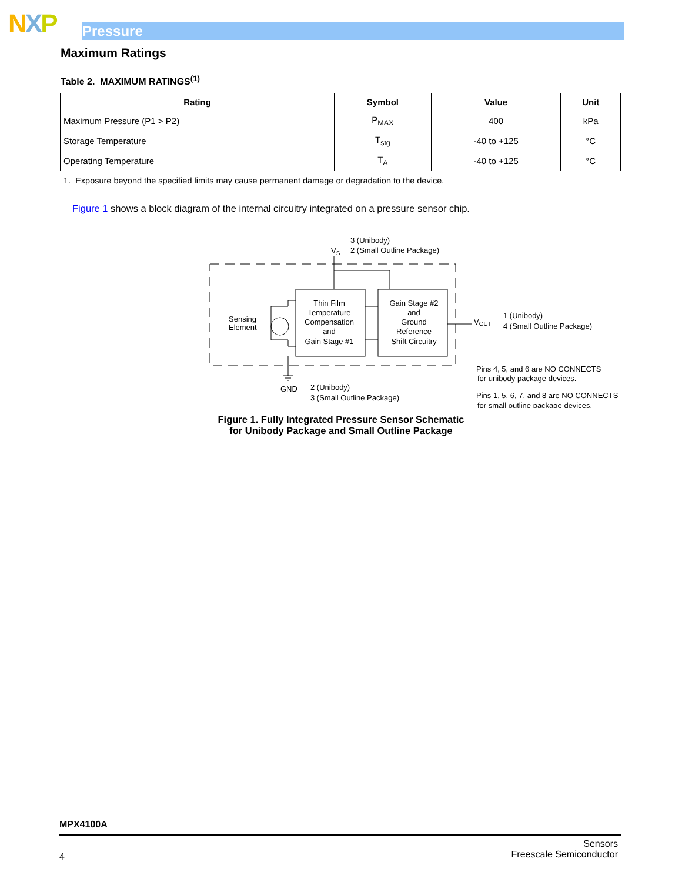NXP Pressure
Maximum Ratings
Table 2. MAXIMUM RATINGS<sup>(1)</sup>
| Rating | Symbol | Value | Unit |
| --- | --- | --- | --- |
| Maximum Pressure (P1 > P2) | P<sub>MAX</sub> | 400 | kPa |
| Storage Temperature | T<sub>stg</sub> | -40 to +125 | °C |
| Operating Temperature | T<sub>A</sub> | -40 to +125 | °C |
1. Exposure beyond the specified limits may cause permanent damage or degradation to the device.
Figure 1 shows a block diagram of the internal circuitry integrated on a pressure sensor chip.
3 (Unibody)
2 (Small Outline Package)
VS
Thin Film
Temperature
Compensation
and
Gain Stage #1
Gain Stage #2
and
Ground
Reference
Shift Circuitry
Sensing
Element
VOUT
1 (Unibody)
4 (Small Outline Package)
GND
2 (Unibody)
3 (Small Outline Package)
Pins 4, 5, and 6 are NO CONNECTS
for unibody package devices.
Pins 1, 5, 6, 7, and 8 are NO CONNECTS
for small outline package devices.
Figure 1. Fully Integrated Pressure Sensor Schematic
for Unibody Package and Small Outline Package
MPX4100A
4
Sensors
Freescale Semiconductor